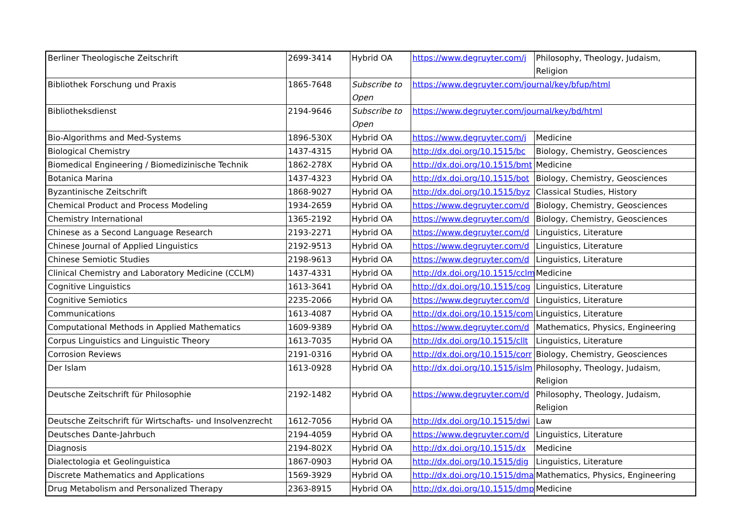| Berliner Theologische Zeitschrift | 2699-3414 | Hybrid OA | https://www.degruyter.com/j | Philosophy, Theology, Judaism, Religion |
| Bibliothek Forschung und Praxis | 1865-7648 | Subscribe to Open | https://www.degruyter.com/journal/key/bfup/html | |
| Bibliotheksdienst | 2194-9646 | Subscribe to Open | https://www.degruyter.com/journal/key/bd/html | |
| Bio-Algorithms and Med-Systems | 1896-530X | Hybrid OA | https://www.degruyter.com/j | Medicine |
| Biological Chemistry | 1437-4315 | Hybrid OA | http://dx.doi.org/10.1515/bc | Biology, Chemistry, Geosciences |
| Biomedical Engineering / Biomedizinische Technik | 1862-278X | Hybrid OA | http://dx.doi.org/10.1515/bmt | Medicine |
| Botanica Marina | 1437-4323 | Hybrid OA | http://dx.doi.org/10.1515/bot | Biology, Chemistry, Geosciences |
| Byzantinische Zeitschrift | 1868-9027 | Hybrid OA | http://dx.doi.org/10.1515/byz | Classical Studies, History |
| Chemical Product and Process Modeling | 1934-2659 | Hybrid OA | https://www.degruyter.com/d | Biology, Chemistry, Geosciences |
| Chemistry International | 1365-2192 | Hybrid OA | https://www.degruyter.com/d | Biology, Chemistry, Geosciences |
| Chinese as a Second Language Research | 2193-2271 | Hybrid OA | https://www.degruyter.com/d | Linguistics, Literature |
| Chinese Journal of Applied Linguistics | 2192-9513 | Hybrid OA | https://www.degruyter.com/d | Linguistics, Literature |
| Chinese Semiotic Studies | 2198-9613 | Hybrid OA | https://www.degruyter.com/d | Linguistics, Literature |
| Clinical Chemistry and Laboratory Medicine (CCLM) | 1437-4331 | Hybrid OA | http://dx.doi.org/10.1515/cclm | Medicine |
| Cognitive Linguistics | 1613-3641 | Hybrid OA | http://dx.doi.org/10.1515/cog | Linguistics, Literature |
| Cognitive Semiotics | 2235-2066 | Hybrid OA | https://www.degruyter.com/d | Linguistics, Literature |
| Communications | 1613-4087 | Hybrid OA | http://dx.doi.org/10.1515/com | Linguistics, Literature |
| Computational Methods in Applied Mathematics | 1609-9389 | Hybrid OA | https://www.degruyter.com/d | Mathematics, Physics, Engineering |
| Corpus Linguistics and Linguistic Theory | 1613-7035 | Hybrid OA | http://dx.doi.org/10.1515/cllt | Linguistics, Literature |
| Corrosion Reviews | 2191-0316 | Hybrid OA | http://dx.doi.org/10.1515/corr | Biology, Chemistry, Geosciences |
| Der Islam | 1613-0928 | Hybrid OA | http://dx.doi.org/10.1515/islm | Philosophy, Theology, Judaism, Religion |
| Deutsche Zeitschrift für Philosophie | 2192-1482 | Hybrid OA | https://www.degruyter.com/d | Philosophy, Theology, Judaism, Religion |
| Deutsche Zeitschrift für Wirtschafts- und Insolvenzrecht | 1612-7056 | Hybrid OA | http://dx.doi.org/10.1515/dwi | Law |
| Deutsches Dante-Jahrbuch | 2194-4059 | Hybrid OA | https://www.degruyter.com/d | Linguistics, Literature |
| Diagnosis | 2194-802X | Hybrid OA | http://dx.doi.org/10.1515/dx | Medicine |
| Dialectologia et Geolinguistica | 1867-0903 | Hybrid OA | http://dx.doi.org/10.1515/dig | Linguistics, Literature |
| Discrete Mathematics and Applications | 1569-3929 | Hybrid OA | http://dx.doi.org/10.1515/dma | Mathematics, Physics, Engineering |
| Drug Metabolism and Personalized Therapy | 2363-8915 | Hybrid OA | http://dx.doi.org/10.1515/dmpt | Medicine |